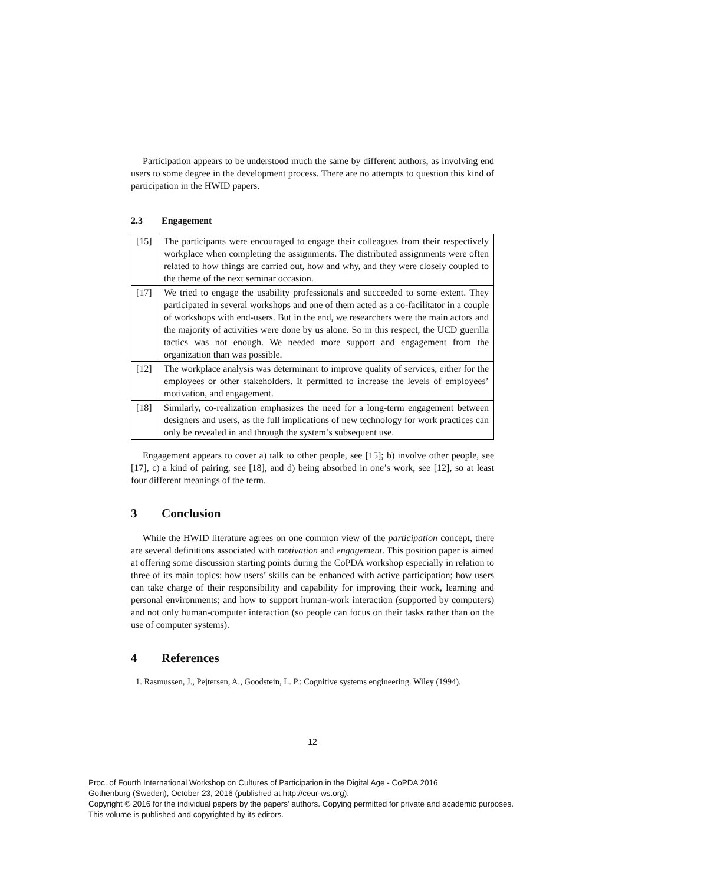Participation appears to be understood much the same by different authors, as involving end users to some degree in the development process. There are no attempts to question this kind of participation in the HWID papers.
2.3 Engagement
| [15] | The participants were encouraged to engage their colleagues from their respectively workplace when completing the assignments. The distributed assignments were often related to how things are carried out, how and why, and they were closely coupled to the theme of the next seminar occasion. |
| [17] | We tried to engage the usability professionals and succeeded to some extent. They participated in several workshops and one of them acted as a co-facilitator in a couple of workshops with end-users. But in the end, we researchers were the main actors and the majority of activities were done by us alone. So in this respect, the UCD guerilla tactics was not enough. We needed more support and engagement from the organization than was possible. |
| [12] | The workplace analysis was determinant to improve quality of services, either for the employees or other stakeholders. It permitted to increase the levels of employees’ motivation, and engagement. |
| [18] | Similarly, co-realization emphasizes the need for a long-term engagement between designers and users, as the full implications of new technology for work practices can only be revealed in and through the system’s subsequent use. |
Engagement appears to cover a) talk to other people, see [15]; b) involve other people, see [17], c) a kind of pairing, see [18], and d) being absorbed in one’s work, see [12], so at least four different meanings of the term.
3 Conclusion
While the HWID literature agrees on one common view of the participation concept, there are several definitions associated with motivation and engagement. This position paper is aimed at offering some discussion starting points during the CoPDA workshop especially in relation to three of its main topics: how users’ skills can be enhanced with active participation; how users can take charge of their responsibility and capability for improving their work, learning and personal environments; and how to support human-work interaction (supported by computers) and not only human-computer interaction (so people can focus on their tasks rather than on the use of computer systems).
4 References
1. Rasmussen, J., Pejtersen, A., Goodstein, L. P.: Cognitive systems engineering. Wiley (1994).
12
Proc. of Fourth International Workshop on Cultures of Participation in the Digital Age - CoPDA 2016
Gothenburg (Sweden), October 23, 2016 (published at http://ceur-ws.org).
Copyright © 2016 for the individual papers by the papers' authors. Copying permitted for private and academic purposes.
This volume is published and copyrighted by its editors.